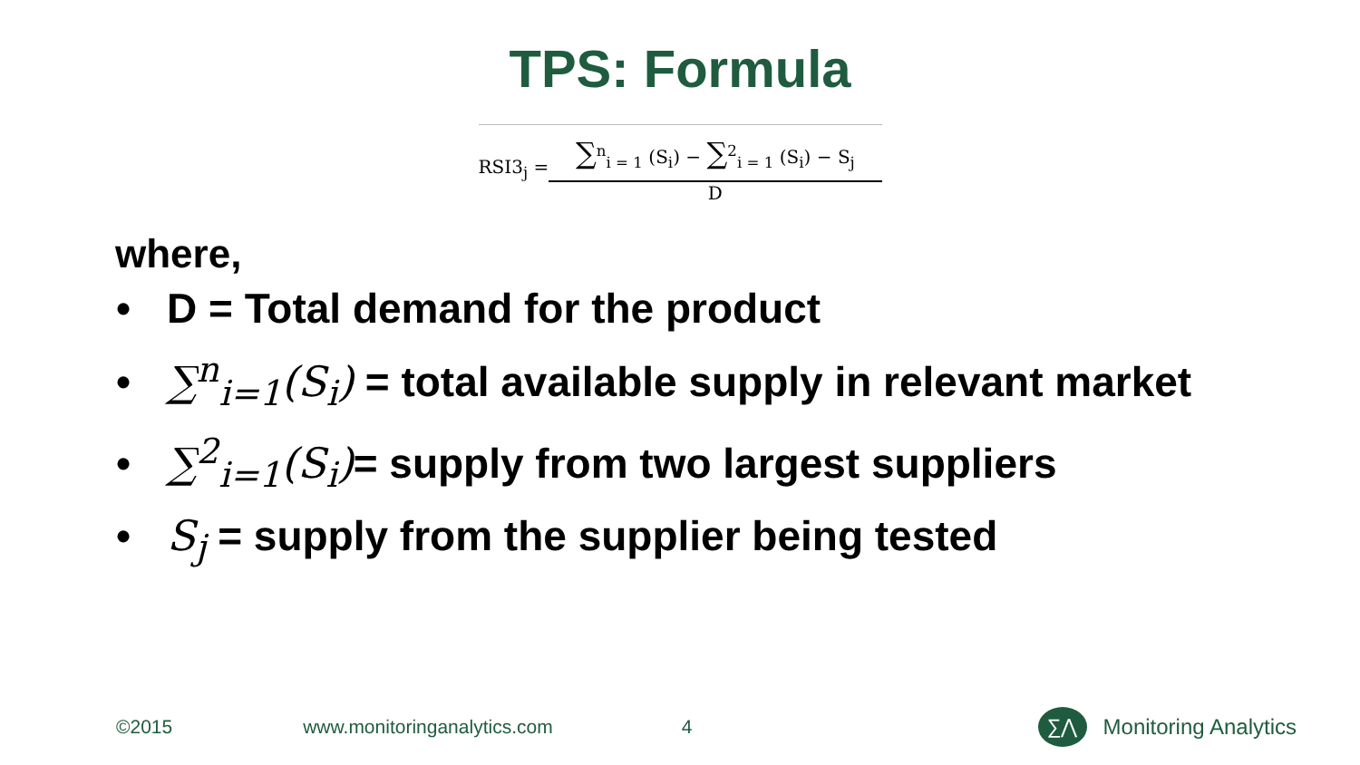TPS: Formula
RSI3<sub>j</sub> =
∑<sup>n</sup><sub>i = 1</sub> (S<sub>i</sub>) − ∑<sup>2</sup><sub>i = 1</sub> (S<sub>i</sub>) − S<sub>j</sub>
D
where,
• D = Total demand for the product
• ∑<sup>n</sup><sub>i=1</sub>(S<sub>i</sub>) = total available supply in relevant market
• ∑<sup>2</sup><sub>i=1</sub>(S<sub>i</sub>)= supply from two largest suppliers
• S<sub>j</sub> = supply from the supplier being tested
©2015 www.monitoringanalytics.com 4
∑⋀
Monitoring Analytics